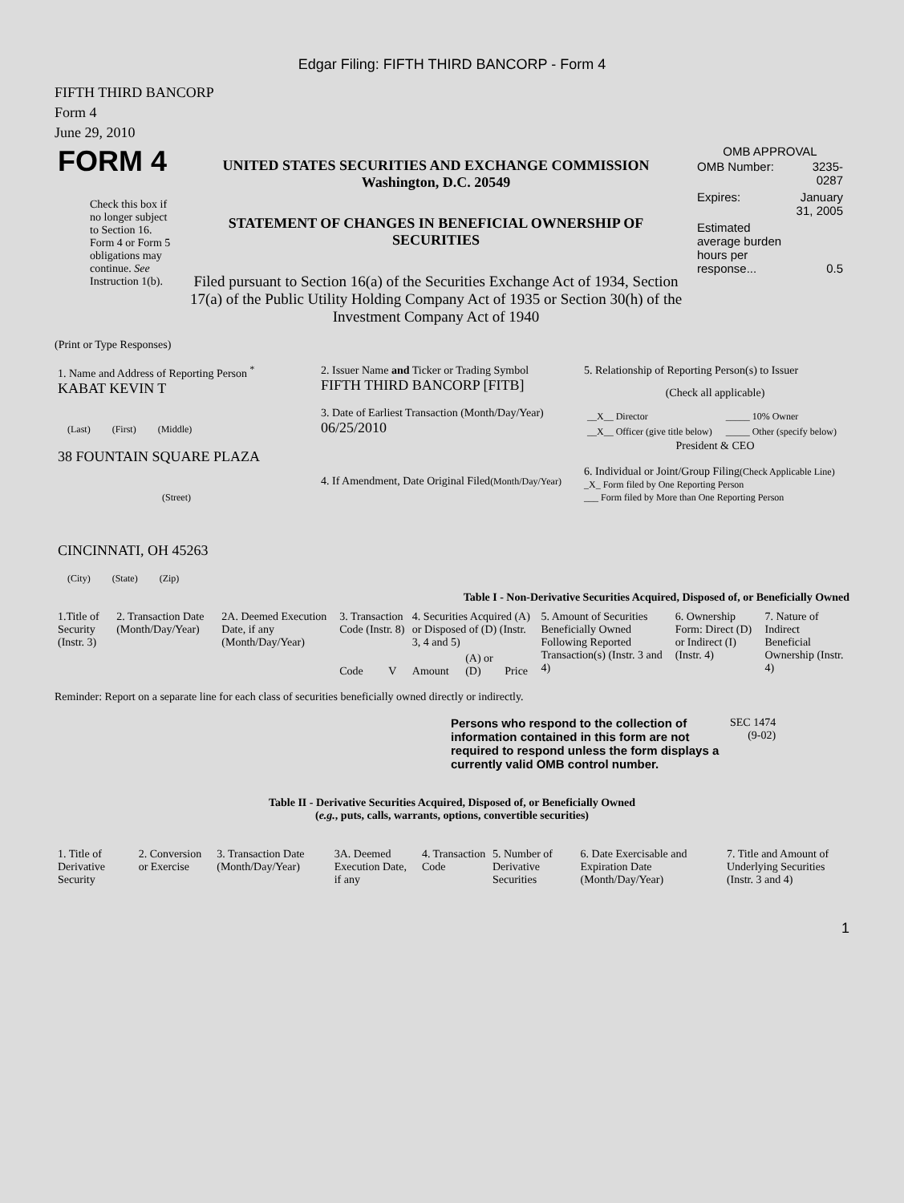Edgar Filing: FIFTH THIRD BANCORP - Form 4
FIFTH THIRD BANCORP
Form 4
June 29, 2010
| FORM 4 Check this box if no longer subject to Section 16. Form 4 or Form 5 obligations may continue. See Instruction 1(b). | UNITED STATES SECURITIES AND EXCHANGE COMMISSION Washington, D.C. 20549 STATEMENT OF CHANGES IN BENEFICIAL OWNERSHIP OF SECURITIES Filed pursuant to Section 16(a) of the Securities Exchange Act of 1934, Section 17(a) of the Public Utility Holding Company Act of 1935 or Section 30(h) of the Investment Company Act of 1940 | OMB APPROVAL / OMB Number: / 3235-0287 / / Expires: / January 31, 2005 / / Estimated average burden hours per response... / 0.5 / |
(Print or Type Responses)
| 1. Name and Address of Reporting Person <sup>*</sup> KABAT KEVIN T (Last) (First) (Middle) 38 FOUNTAIN SQUARE PLAZA (Street) CINCINNATI, OH 45263 (City) (State) (Zip) | 2. Issuer Name and Ticker or Trading Symbol FIFTH THIRD BANCORP [FITB] 3. Date of Earliest Transaction (Month/Day/Year) 06/25/2010 4. If Amendment, Date Original Filed (Month/Day/Year) | 5. Relationship of Reporting Person(s) to Issuer (Check all applicable) / __X__ Director / _____ 10% Owner / / __X__ Officer (give title below) / _____ Other (specify below) / President & CEO 6. Individual or Joint/Group Filing (Check Applicable Line) _X_ Form filed by One Reporting Person ___ Form filed by More than One Reporting Person |
Table I - Non-Derivative Securities Acquired, Disposed of, or Beneficially Owned
| 1.Title of Security (Instr. 3) | 2. Transaction Date (Month/Day/Year) | 2A. Deemed Execution Date, if any (Month/Day/Year) | 3. Transaction Code (Instr. 8) | | 4. Securities Acquired (A) or Disposed of (D) (Instr. 3, 4 and 5) | | | 5. Amount of Securities Beneficially Owned Following Reported Transaction(s) (Instr. 3 and 4) | 6. Ownership Form: Direct (D) or Indirect (I) (Instr. 4) | 7. Nature of Indirect Beneficial Ownership (Instr. 4) |
| --- | --- | --- | --- | --- | --- | --- | --- | --- | --- | --- |
| | | | Code | V | Amount | (A) or (D) | Price | | | |
Reminder: Report on a separate line for each class of securities beneficially owned directly or indirectly.
| Persons who respond to the collection of information contained in this form are not required to respond unless the form displays a currently valid OMB control number. | SEC 1474 (9-02) |
Table II - Derivative Securities Acquired, Disposed of, or Beneficially Owned
(e.g., puts, calls, warrants, options, convertible securities)
| 1. Title of Derivative Security | 2. Conversion or Exercise | 3. Transaction Date (Month/Day/Year) | 3A. Deemed Execution Date, if any | 4. Transaction Code | 5. Number of Derivative Securities | 6. Date Exercisable and Expiration Date (Month/Day/Year) | 7. Title and Amount of Underlying Securities (Instr. 3 and 4) |
| --- | --- | --- | --- | --- | --- | --- | --- |
1